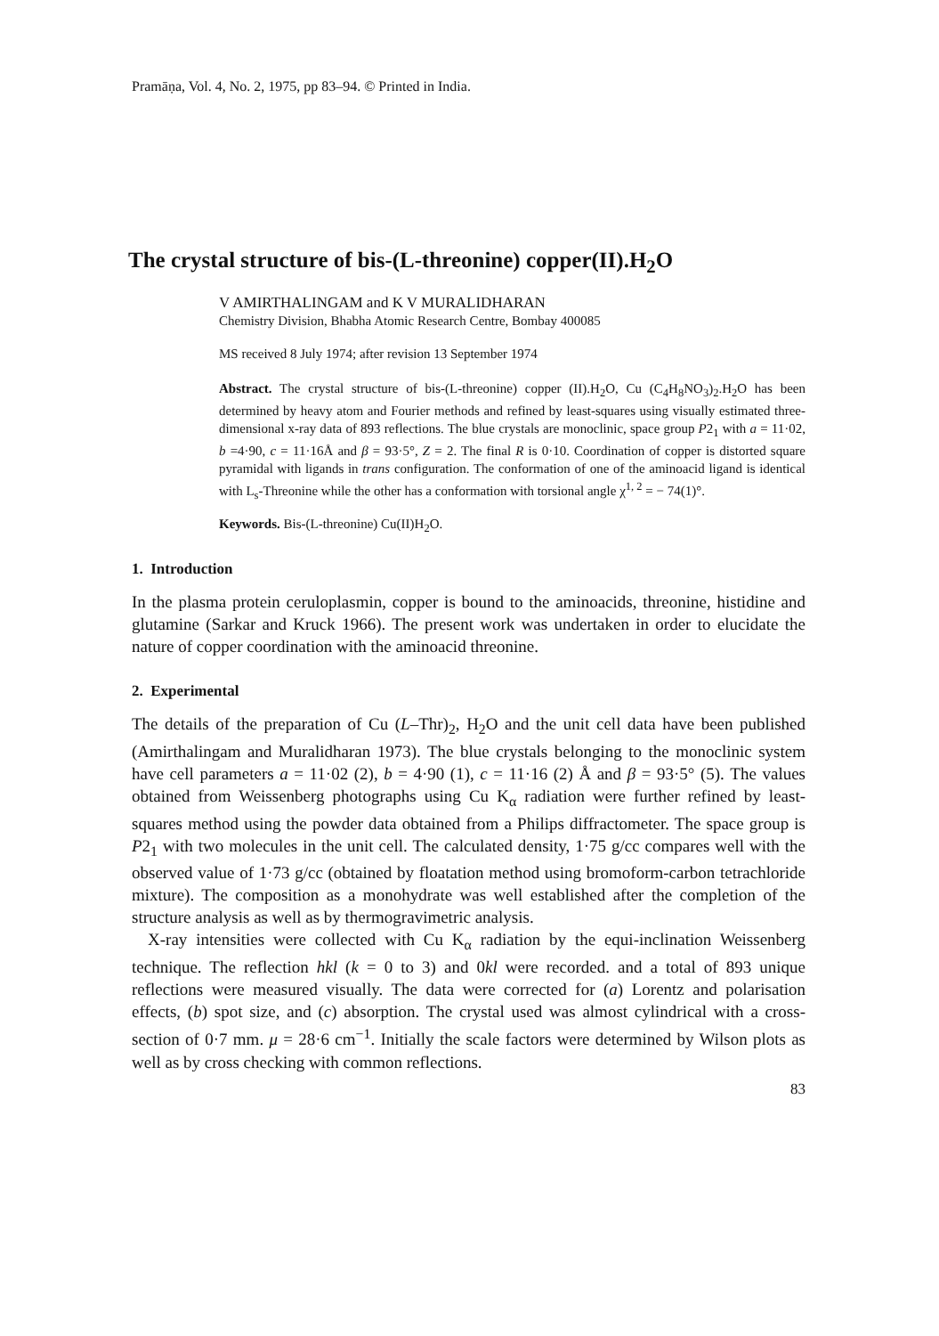Pramāṇa, Vol. 4, No. 2, 1975, pp 83–94. © Printed in India.
The crystal structure of bis-(L-threonine) copper(II).H<sub>2</sub>O
V AMIRTHALINGAM and K V MURALIDHARAN
Chemistry Division, Bhabha Atomic Research Centre, Bombay 400085
MS received 8 July 1974; after revision 13 September 1974
Abstract. The crystal structure of bis-(L-threonine) copper (II).H<sub>2</sub>O, Cu (C<sub>4</sub>H<sub>8</sub>NO<sub>3</sub>)<sub>2</sub>.H<sub>2</sub>O has been determined by heavy atom and Fourier methods and refined by least-squares using visually estimated three-dimensional x-ray data of 893 reflections. The blue crystals are monoclinic, space group P2<sub>1</sub> with a = 11·02, b =4·90, c = 11·16Å and β = 93·5°, Z = 2. The final R is 0·10. Coordination of copper is distorted square pyramidal with ligands in trans configuration. The conformation of one of the aminoacid ligand is identical with L<sub>s</sub>-Threonine while the other has a conformation with torsional angle χ<sup>1, 2</sup> = − 74(1)°.
Keywords. Bis-(L-threonine) Cu(II)H<sub>2</sub>O.
1. Introduction
In the plasma protein ceruloplasmin, copper is bound to the aminoacids, threonine, histidine and glutamine (Sarkar and Kruck 1966). The present work was undertaken in order to elucidate the nature of copper coordination with the aminoacid threonine.
2. Experimental
The details of the preparation of Cu (L–Thr)<sub>2</sub>, H<sub>2</sub>O and the unit cell data have been published (Amirthalingam and Muralidharan 1973). The blue crystals belonging to the monoclinic system have cell parameters a = 11·02 (2), b = 4·90 (1), c = 11·16 (2) Å and β = 93·5° (5). The values obtained from Weissenberg photographs using Cu K<sub>α</sub> radiation were further refined by least-squares method using the powder data obtained from a Philips diffractometer. The space group is P2<sub>1</sub> with two molecules in the unit cell. The calculated density, 1·75 g/cc compares well with the observed value of 1·73 g/cc (obtained by floatation method using bromoform-carbon tetrachloride mixture). The composition as a monohydrate was well established after the completion of the structure analysis as well as by thermogravimetric analysis.
X-ray intensities were collected with Cu K<sub>α</sub> radiation by the equi-inclination Weissenberg technique. The reflection hkl (k = 0 to 3) and 0kl were recorded. and a total of 893 unique reflections were measured visually. The data were corrected for (a) Lorentz and polarisation effects, (b) spot size, and (c) absorption. The crystal used was almost cylindrical with a cross-section of 0·7 mm. μ = 28·6 cm<sup>−1</sup>. Initially the scale factors were determined by Wilson plots as well as by cross checking with common reflections.
83